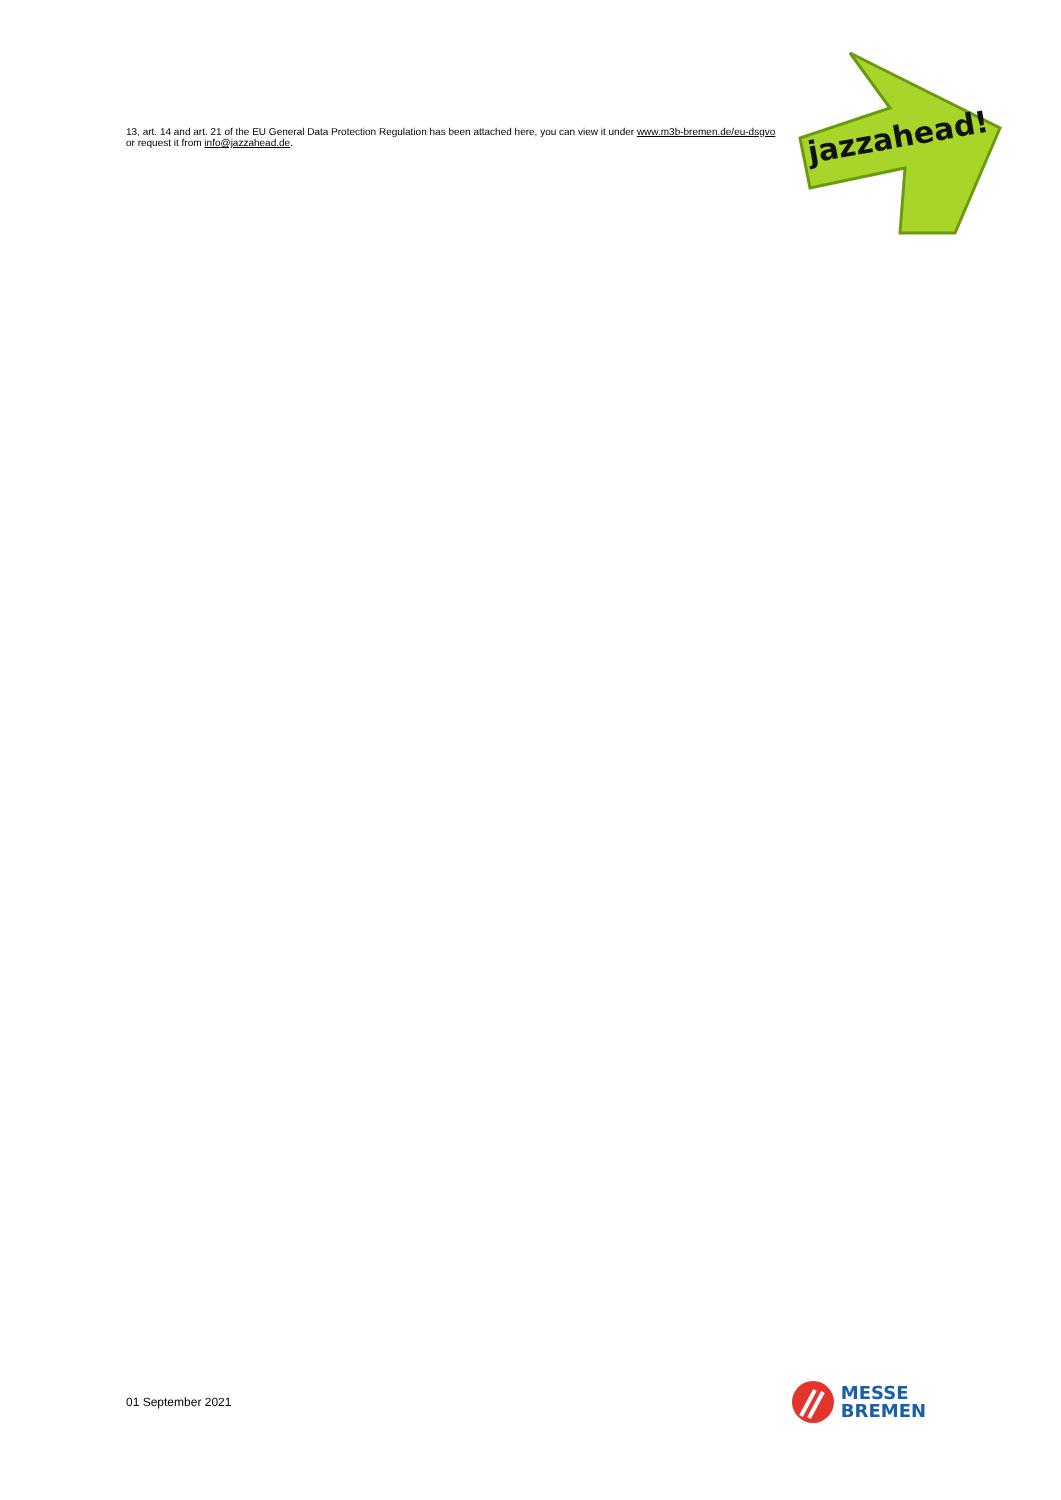13, art. 14 and art. 21 of the EU General Data Protection Regulation has been attached here, you can view it under www.m3b-bremen.de/eu-dsgvo or request it from info@jazzahead.de.
jazzahead!
01 September 2021
MESSE
BREMEN